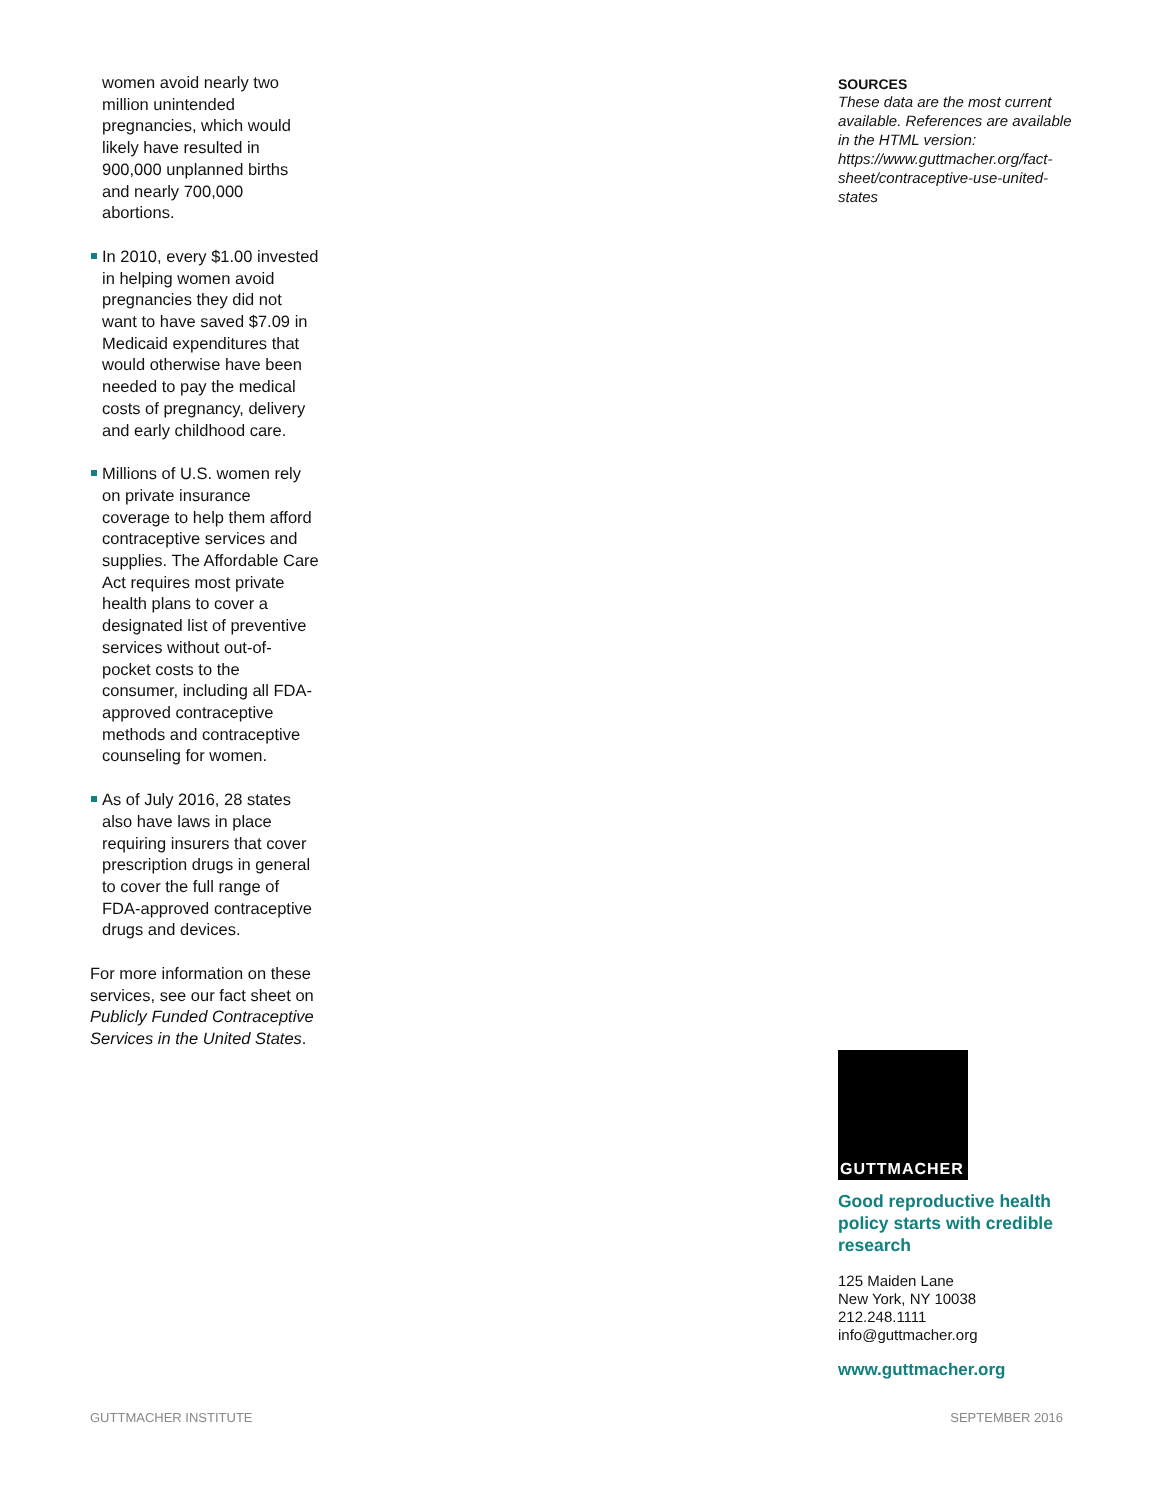women avoid nearly two million unintended pregnancies, which would likely have resulted in 900,000 unplanned births and nearly 700,000 abortions.
In 2010, every $1.00 invested in helping women avoid pregnancies they did not want to have saved $7.09 in Medicaid expenditures that would otherwise have been needed to pay the medical costs of pregnancy, delivery and early childhood care.
Millions of U.S. women rely on private insurance coverage to help them afford contraceptive services and supplies. The Affordable Care Act requires most private health plans to cover a designated list of preventive services without out-of-pocket costs to the consumer, including all FDA-approved contraceptive methods and contraceptive counseling for women.
As of July 2016, 28 states also have laws in place requiring insurers that cover prescription drugs in general to cover the full range of FDA-approved contraceptive drugs and devices.
For more information on these services, see our fact sheet on Publicly Funded Contraceptive Services in the United States.
SOURCES
These data are the most current available. References are available in the HTML version: https://www.guttmacher.org/fact-sheet/contraceptive-use-united-states
GUTTMACHER
Good reproductive health policy starts with credible research
125 Maiden Lane
New York, NY 10038
212.248.1111
info@guttmacher.org
www.guttmacher.org
GUTTMACHER INSTITUTE SEPTEMBER 2016